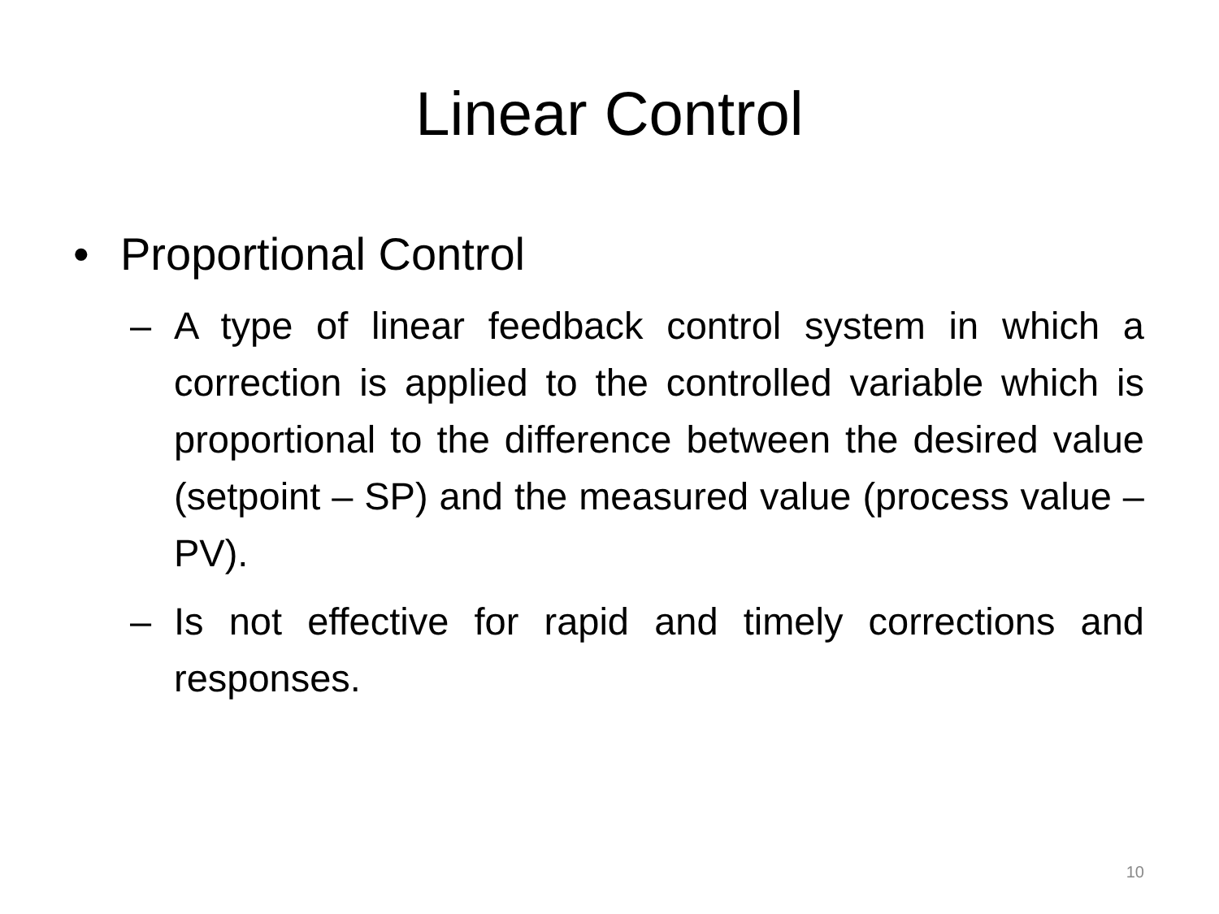Linear Control
• Proportional Control
–
A type of linear feedback control system in which a correction is applied to the controlled variable which is proportional to the difference between the desired value (setpoint – SP) and the measured value (process value – PV).
–
Is not effective for rapid and timely corrections and responses.
10